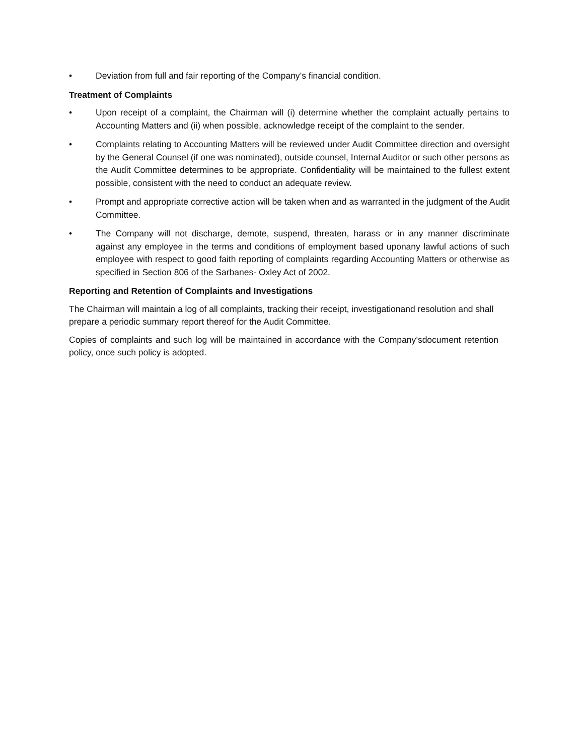• Deviation from full and fair reporting of the Company’s financial condition.
Treatment of Complaints
• Upon receipt of a complaint, the Chairman will (i) determine whether the complaint actually pertains to Accounting Matters and (ii) when possible, acknowledge receipt of the complaint to the sender.
• Complaints relating to Accounting Matters will be reviewed under Audit Committee direction and oversight by the General Counsel (if one was nominated), outside counsel, Internal Auditor or such other persons as the Audit Committee determines to be appropriate. Confidentiality will be maintained to the fullest extent possible, consistent with the need to conduct an adequate review.
• Prompt and appropriate corrective action will be taken when and as warranted in the judgment of the Audit Committee.
• The Company will not discharge, demote, suspend, threaten, harass or in any manner discriminate against any employee in the terms and conditions of employment based uponany lawful actions of such employee with respect to good faith reporting of complaints regarding Accounting Matters or otherwise as specified in Section 806 of the Sarbanes- Oxley Act of 2002.
Reporting and Retention of Complaints and Investigations
The Chairman will maintain a log of all complaints, tracking their receipt, investigationand resolution and shall prepare a periodic summary report thereof for the Audit Committee.
Copies of complaints and such log will be maintained in accordance with the Company’sdocument retention policy, once such policy is adopted.